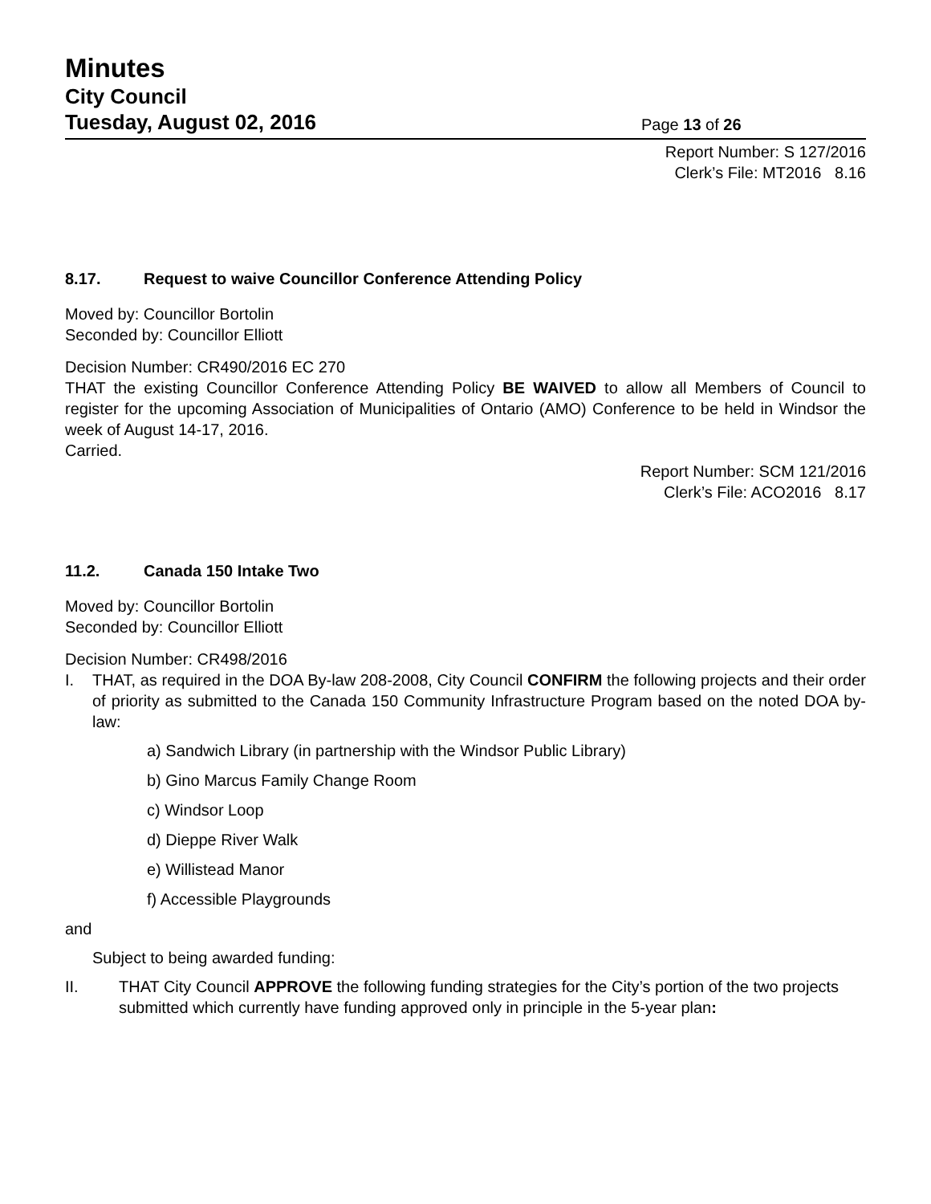Minutes
City Council
Tuesday, August 02, 2016
Page 13 of 26
Report Number: S 127/2016
Clerk’s File: MT2016 8.16
8.17. Request to waive Councillor Conference Attending Policy
Moved by: Councillor Bortolin
Seconded by: Councillor Elliott
Decision Number: CR490/2016 EC 270
THAT the existing Councillor Conference Attending Policy BE WAIVED to allow all Members of Council to register for the upcoming Association of Municipalities of Ontario (AMO) Conference to be held in Windsor the week of August 14-17, 2016.
Carried.
Report Number: SCM 121/2016
Clerk’s File: ACO2016 8.17
11.2. Canada 150 Intake Two
Moved by: Councillor Bortolin
Seconded by: Councillor Elliott
Decision Number: CR498/2016
I. THAT, as required in the DOA By-law 208-2008, City Council CONFIRM the following projects and their order of priority as submitted to the Canada 150 Community Infrastructure Program based on the noted DOA by-law:
a) Sandwich Library (in partnership with the Windsor Public Library)
b) Gino Marcus Family Change Room
c) Windsor Loop
d) Dieppe River Walk
e) Willistead Manor
f) Accessible Playgrounds
and
Subject to being awarded funding:
II. THAT City Council APPROVE the following funding strategies for the City’s portion of the two projects submitted which currently have funding approved only in principle in the 5-year plan: